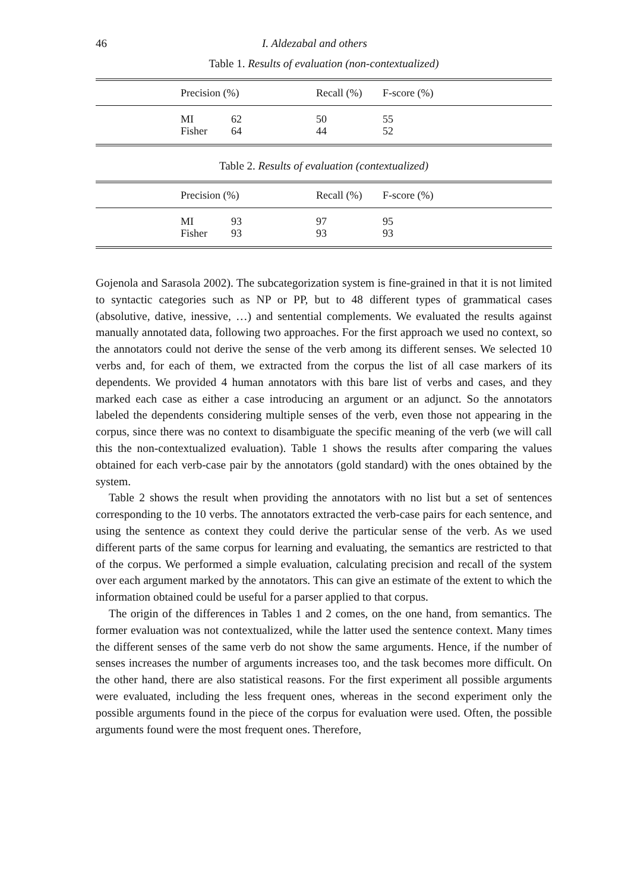46 I. Aldezabal and others
Table 1. Results of evaluation (non-contextualized)
| | Precision (%) | | | Recall (%) | F-score (%) | |
| --- | --- | --- | --- | --- | --- | --- |
| | MI | 62 | 50 | 55 | | |
| | Fisher | 64 | 44 | 52 | | |
Table 2. Results of evaluation (contextualized)
| | Precision (%) | | | Recall (%) | F-score (%) | |
| --- | --- | --- | --- | --- | --- | --- |
| | MI | 93 | 97 | 95 | | |
| | Fisher | 93 | 93 | 93 | | |
Gojenola and Sarasola 2002). The subcategorization system is fine-grained in that it is not limited to syntactic categories such as NP or PP, but to 48 different types of grammatical cases (absolutive, dative, inessive, …) and sentential complements. We evaluated the results against manually annotated data, following two approaches. For the first approach we used no context, so the annotators could not derive the sense of the verb among its different senses. We selected 10 verbs and, for each of them, we extracted from the corpus the list of all case markers of its dependents. We provided 4 human annotators with this bare list of verbs and cases, and they marked each case as either a case introducing an argument or an adjunct. So the annotators labeled the dependents considering multiple senses of the verb, even those not appearing in the corpus, since there was no context to disambiguate the specific meaning of the verb (we will call this the non-contextualized evaluation). Table 1 shows the results after comparing the values obtained for each verb-case pair by the annotators (gold standard) with the ones obtained by the system.
Table 2 shows the result when providing the annotators with no list but a set of sentences corresponding to the 10 verbs. The annotators extracted the verb-case pairs for each sentence, and using the sentence as context they could derive the particular sense of the verb. As we used different parts of the same corpus for learning and evaluating, the semantics are restricted to that of the corpus. We performed a simple evaluation, calculating precision and recall of the system over each argument marked by the annotators. This can give an estimate of the extent to which the information obtained could be useful for a parser applied to that corpus.
The origin of the differences in Tables 1 and 2 comes, on the one hand, from semantics. The former evaluation was not contextualized, while the latter used the sentence context. Many times the different senses of the same verb do not show the same arguments. Hence, if the number of senses increases the number of arguments increases too, and the task becomes more difficult. On the other hand, there are also statistical reasons. For the first experiment all possible arguments were evaluated, including the less frequent ones, whereas in the second experiment only the possible arguments found in the piece of the corpus for evaluation were used. Often, the possible arguments found were the most frequent ones. Therefore,